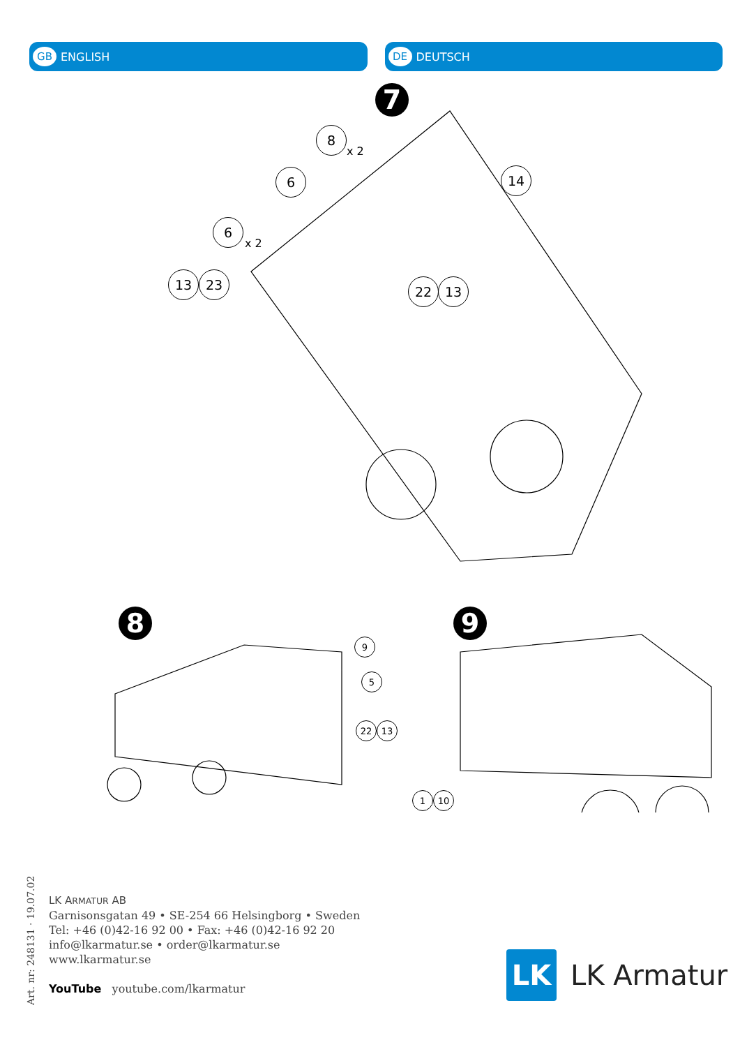GB ENGLISH
DE DEUTSCH
7
8
x 2
6 14
6
x 2
13 23 22 13
8 9
9
5
22 13
1 10
LK ARMATUR AB
Garnisonsgatan 49 • SE-254 66 Helsingborg • Sweden
Tel: +46 (0)42-16 92 00 • Fax: +46 (0)42-16 92 20
info@lkarmatur.se • order@lkarmatur.se
www.lkarmatur.se
YouTube youtube.com/lkarmatur
Art. nr: 248131 · 19.07.02
LK
LK Armatur